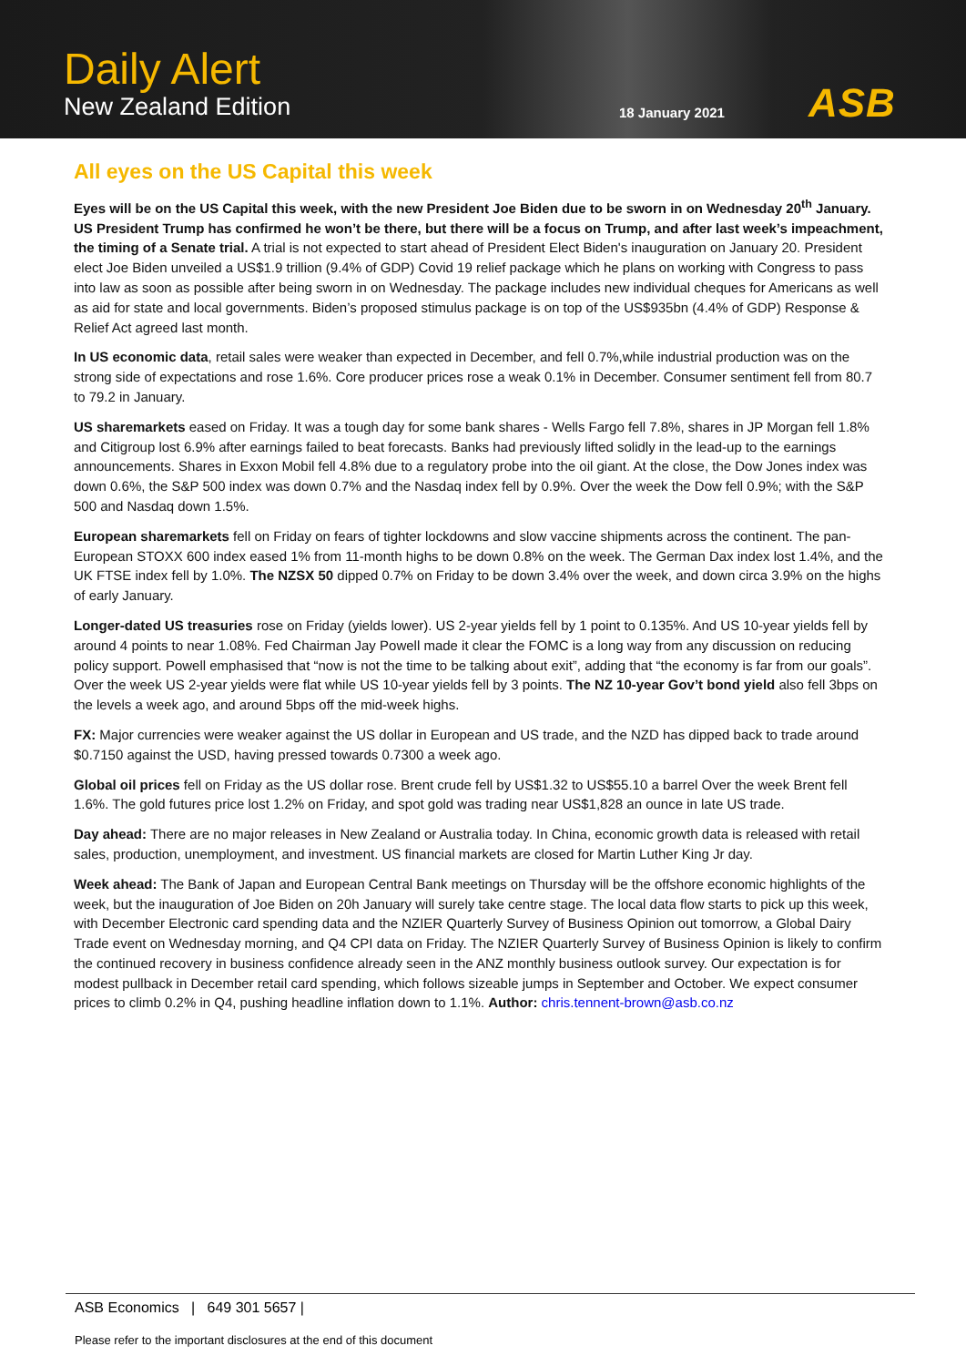Daily Alert
New Zealand Edition 18 January 2021 ASB
All eyes on the US Capital this week
Eyes will be on the US Capital this week, with the new President Joe Biden due to be sworn in on Wednesday 20<sup>th</sup> January. US President Trump has confirmed he won’t be there, but there will be a focus on Trump, and after last week’s impeachment, the timing of a Senate trial. A trial is not expected to start ahead of President Elect Biden's inauguration on January 20. President elect Joe Biden unveiled a US$1.9 trillion (9.4% of GDP) Covid 19 relief package which he plans on working with Congress to pass into law as soon as possible after being sworn in on Wednesday. The package includes new individual cheques for Americans as well as aid for state and local governments. Biden’s proposed stimulus package is on top of the US$935bn (4.4% of GDP) Response & Relief Act agreed last month.
In US economic data, retail sales were weaker than expected in December, and fell 0.7%,while industrial production was on the strong side of expectations and rose 1.6%. Core producer prices rose a weak 0.1% in December. Consumer sentiment fell from 80.7 to 79.2 in January.
US sharemarkets eased on Friday. It was a tough day for some bank shares - Wells Fargo fell 7.8%, shares in JP Morgan fell 1.8% and Citigroup lost 6.9% after earnings failed to beat forecasts. Banks had previously lifted solidly in the lead-up to the earnings announcements. Shares in Exxon Mobil fell 4.8% due to a regulatory probe into the oil giant. At the close, the Dow Jones index was down 0.6%, the S&P 500 index was down 0.7% and the Nasdaq index fell by 0.9%. Over the week the Dow fell 0.9%; with the S&P 500 and Nasdaq down 1.5%.
European sharemarkets fell on Friday on fears of tighter lockdowns and slow vaccine shipments across the continent. The pan-European STOXX 600 index eased 1% from 11-month highs to be down 0.8% on the week. The German Dax index lost 1.4%, and the UK FTSE index fell by 1.0%. The NZSX 50 dipped 0.7% on Friday to be down 3.4% over the week, and down circa 3.9% on the highs of early January.
Longer-dated US treasuries rose on Friday (yields lower). US 2-year yields fell by 1 point to 0.135%. And US 10-year yields fell by around 4 points to near 1.08%. Fed Chairman Jay Powell made it clear the FOMC is a long way from any discussion on reducing policy support. Powell emphasised that “now is not the time to be talking about exit”, adding that “the economy is far from our goals”. Over the week US 2-year yields were flat while US 10-year yields fell by 3 points. The NZ 10-year Gov’t bond yield also fell 3bps on the levels a week ago, and around 5bps off the mid-week highs.
FX: Major currencies were weaker against the US dollar in European and US trade, and the NZD has dipped back to trade around $0.7150 against the USD, having pressed towards 0.7300 a week ago.
Global oil prices fell on Friday as the US dollar rose. Brent crude fell by US$1.32 to US$55.10 a barrel Over the week Brent fell 1.6%. The gold futures price lost 1.2% on Friday, and spot gold was trading near US$1,828 an ounce in late US trade.
Day ahead: There are no major releases in New Zealand or Australia today. In China, economic growth data is released with retail sales, production, unemployment, and investment. US financial markets are closed for Martin Luther King Jr day.
Week ahead: The Bank of Japan and European Central Bank meetings on Thursday will be the offshore economic highlights of the week, but the inauguration of Joe Biden on 20h January will surely take centre stage. The local data flow starts to pick up this week, with December Electronic card spending data and the NZIER Quarterly Survey of Business Opinion out tomorrow, a Global Dairy Trade event on Wednesday morning, and Q4 CPI data on Friday. The NZIER Quarterly Survey of Business Opinion is likely to confirm the continued recovery in business confidence already seen in the ANZ monthly business outlook survey. Our expectation is for modest pullback in December retail card spending, which follows sizeable jumps in September and October. We expect consumer prices to climb 0.2% in Q4, pushing headline inflation down to 1.1%. Author: chris.tennent-brown@asb.co.nz
ASB Economics | 649 301 5657 |
Please refer to the important disclosures at the end of this document